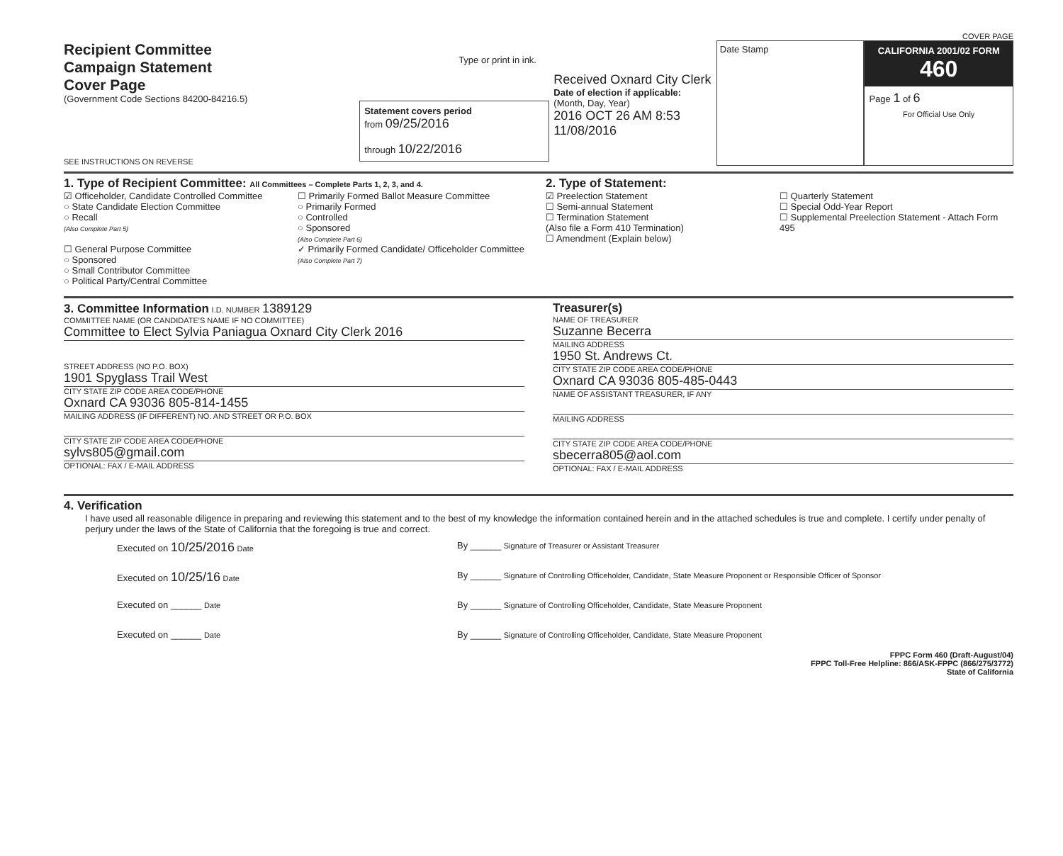COVER PAGE
Recipient Committee
Campaign Statement
Cover Page
(Government Code Sections 84200-84216.5)
SEE INSTRUCTIONS ON REVERSE
Type or print in ink.
Statement covers period
from 09/25/2016
through 10/22/2016
Received Oxnard City Clerk
Date of election if applicable:
(Month, Day, Year)
2016 OCT 26 AM 8:53
11/08/2016
Date Stamp CALIFORNIA 2001/02 FORM 460
Page 1 of 6
For Official Use Only
1. Type of Recipient Committee: All Committees – Complete Parts 1, 2, 3, and 4.
☑ Officeholder, Candidate Controlled Committee
○ State Candidate Election Committee
○ Recall
(Also Complete Part 5)
☐ General Purpose Committee
○ Sponsored
○ Small Contributor Committee
○ Political Party/Central Committee
☐ Primarily Formed Ballot Measure Committee
○ Primarily Formed
○ Controlled
○ Sponsored
(Also Complete Part 6)
✓ Primarily Formed Candidate/ Officeholder Committee
(Also Complete Part 7)
2. Type of Statement:
☑ Preelection Statement
☐ Semi-annual Statement
☐ Termination Statement
(Also file a Form 410 Termination)
☐ Amendment (Explain below)
☐ Quarterly Statement
☐ Special Odd-Year Report
☐ Supplemental Preelection Statement - Attach Form 495
3. Committee Information I.D. NUMBER 1389129
COMMITTEE NAME (OR CANDIDATE'S NAME IF NO COMMITTEE)
Committee to Elect Sylvia Paniagua Oxnard City Clerk 2016
STREET ADDRESS (NO P.O. BOX)
1901 Spyglass Trail West
CITY STATE ZIP CODE AREA CODE/PHONE
Oxnard CA 93036 805-814-1455
MAILING ADDRESS (IF DIFFERENT) NO. AND STREET OR P.O. BOX
CITY STATE ZIP CODE AREA CODE/PHONE
sylvs805@gmail.com
OPTIONAL: FAX / E-MAIL ADDRESS
Treasurer(s)
NAME OF TREASURER
Suzanne Becerra
MAILING ADDRESS
1950 St. Andrews Ct.
CITY STATE ZIP CODE AREA CODE/PHONE
Oxnard CA 93036 805-485-0443
NAME OF ASSISTANT TREASURER, IF ANY
MAILING ADDRESS
CITY STATE ZIP CODE AREA CODE/PHONE
sbecerra805@aol.com
OPTIONAL: FAX / E-MAIL ADDRESS
4. Verification
I have used all reasonable diligence in preparing and reviewing this statement and to the best of my knowledge the information contained herein and in the attached schedules is true and complete. I certify under penalty of perjury under the laws of the State of California that the foregoing is true and correct.
Executed on 10/25/2016 Date
By ______ Signature of Treasurer or Assistant Treasurer
Executed on 10/25/16 Date
By ______ Signature of Controlling Officeholder, Candidate, State Measure Proponent or Responsible Officer of Sponsor
Executed on ______ Date
By ______ Signature of Controlling Officeholder, Candidate, State Measure Proponent
Executed on ______ Date
By ______ Signature of Controlling Officeholder, Candidate, State Measure Proponent
FPPC Form 460 (Draft-August/04)
FPPC Toll-Free Helpline: 866/ASK-FPPC (866/275/3772)
State of California